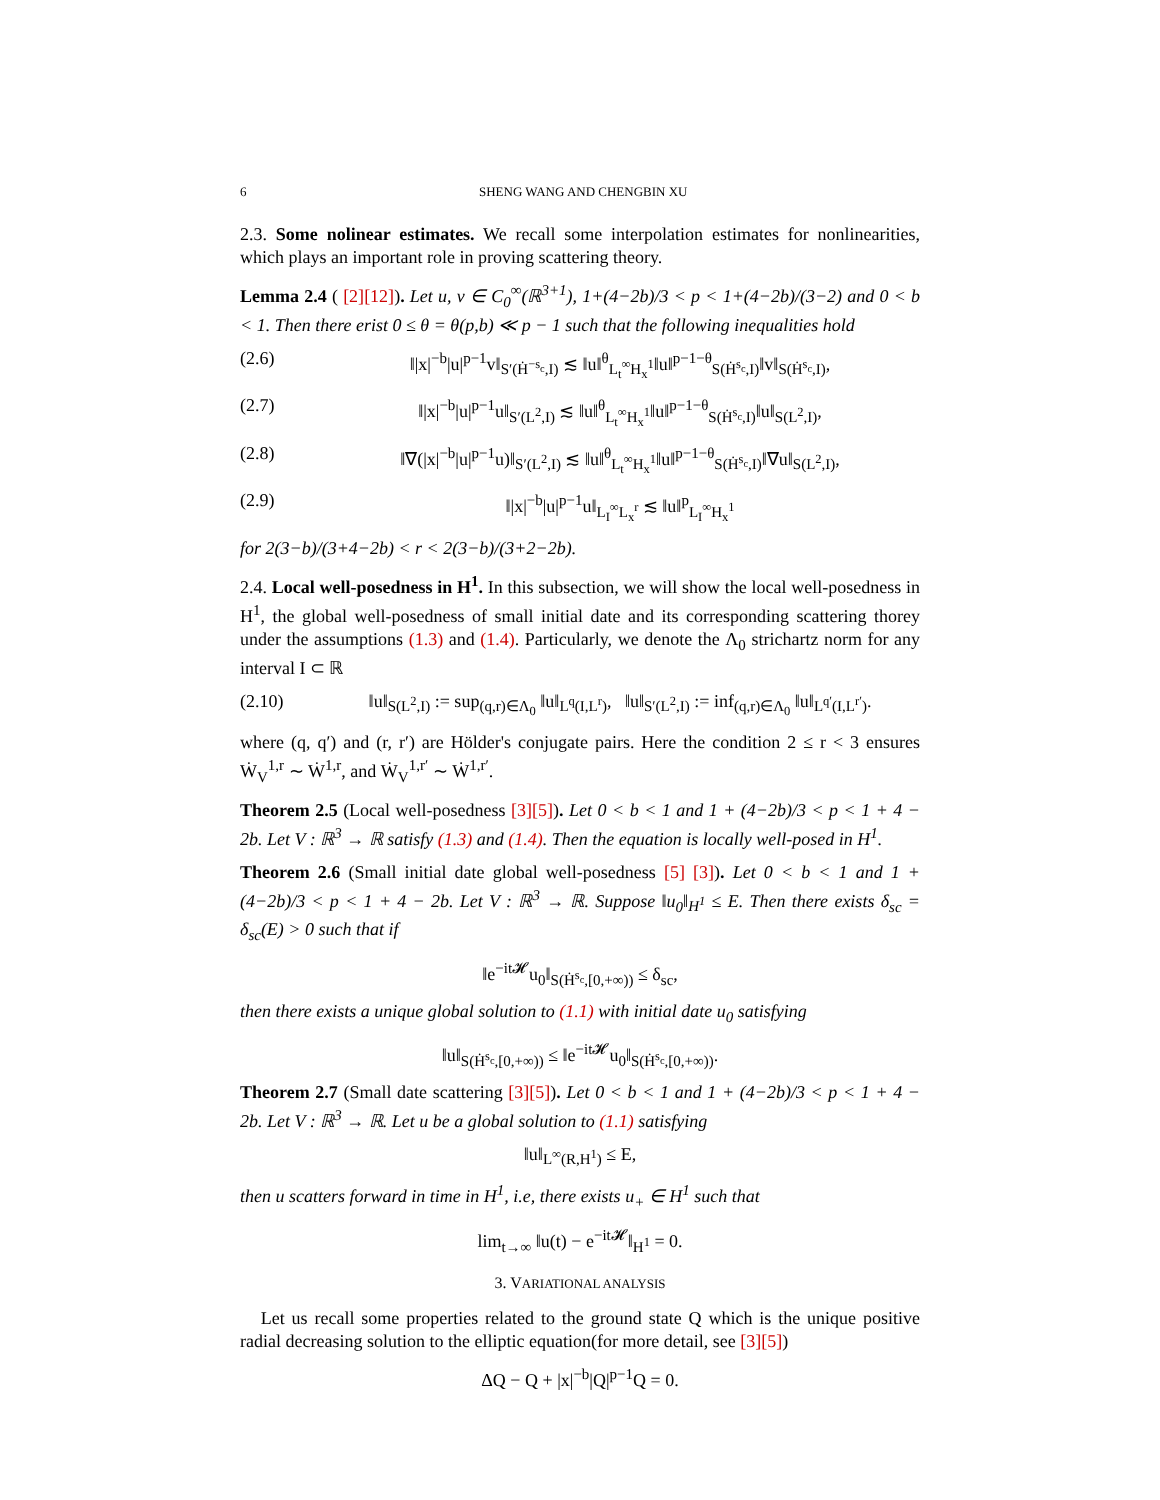6 SHENG WANG AND CHENGBIN XU
2.3. Some nolinear estimates. We recall some interpolation estimates for nonlinearities, which plays an important role in proving scattering theory.
Lemma 2.4 ( [2][12]). Let u, v ∈ C<sub>0</sub><sup>∞</sup>(ℝ<sup>3+1</sup>), 1+(4−2b)/3 < p < 1+(4−2b)/(3−2) and 0 < b < 1. Then there erist 0 ≤ θ = θ(p,b) ≪ p − 1 such that the following inequalities hold
(2.6) ‖|x|<sup>−b</sup>|u|<sup>p−1</sup>v‖<sub>S′(Ḣ<sup>−s<sub>c</sub></sup>,I)</sub> ≲ ‖u‖<sup>θ</sup><sub>L<sub>t</sub><sup>∞</sup>H<sub>x</sub><sup>1</sup></sub>‖u‖<sup>p−1−θ</sup><sub>S(Ḣ<sup>s<sub>c</sub></sup>,I)</sub>‖v‖<sub>S(Ḣ<sup>s<sub>c</sub></sup>,I)</sub>,
(2.7) ‖|x|<sup>−b</sup>|u|<sup>p−1</sup>u‖<sub>S′(L<sup>2</sup>,I)</sub> ≲ ‖u‖<sup>θ</sup><sub>L<sub>t</sub><sup>∞</sup>H<sub>x</sub><sup>1</sup></sub>‖u‖<sup>p−1−θ</sup><sub>S(Ḣ<sup>s<sub>c</sub></sup>,I)</sub>‖u‖<sub>S(L<sup>2</sup>,I)</sub>,
(2.8) ‖∇(|x|<sup>−b</sup>|u|<sup>p−1</sup>u)‖<sub>S′(L<sup>2</sup>,I)</sub> ≲ ‖u‖<sup>θ</sup><sub>L<sub>t</sub><sup>∞</sup>H<sub>x</sub><sup>1</sup></sub>‖u‖<sup>p−1−θ</sup><sub>S(Ḣ<sup>s<sub>c</sub></sup>,I)</sub>‖∇u‖<sub>S(L<sup>2</sup>,I)</sub>,
(2.9) ‖|x|<sup>−b</sup>|u|<sup>p−1</sup>u‖<sub>L<sub>I</sub><sup>∞</sup>L<sub>x</sub><sup>r</sup></sub> ≲ ‖u‖<sup>p</sup><sub>L<sub>I</sub><sup>∞</sup>H<sub>x</sub><sup>1</sup></sub>
for 2(3−b)/(3+4−2b) < r < 2(3−b)/(3+2−2b).
2.4. Local well-posedness in H<sup>1</sup>. In this subsection, we will show the local well-posedness in H<sup>1</sup>, the global well-posedness of small initial date and its corresponding scattering thorey under the assumptions (1.3) and (1.4). Particularly, we denote the Λ<sub>0</sub> strichartz norm for any interval I ⊂ ℝ
(2.10) ‖u‖<sub>S(L<sup>2</sup>,I)</sub> := sup<sub>(q,r)∈Λ<sub>0</sub></sub> ‖u‖<sub>L<sup>q</sup>(I,L<sup>r</sup>)</sub>, ‖u‖<sub>S′(L<sup>2</sup>,I)</sub> := inf<sub>(q,r)∈Λ<sub>0</sub></sub> ‖u‖<sub>L<sup>q′</sup>(I,L<sup>r′</sup>)</sub>.
where (q, q′) and (r, r′) are Hölder's conjugate pairs. Here the condition 2 ≤ r < 3 ensures Ẇ<sub>V</sub><sup>1,r</sup> ∼ Ẇ<sup>1,r</sup>, and Ẇ<sub>V</sub><sup>1,r′</sup> ∼ Ẇ<sup>1,r′</sup>.
Theorem 2.5 (Local well-posedness [3][5]). Let 0 < b < 1 and 1 + (4−2b)/3 < p < 1 + 4 − 2b. Let V : ℝ<sup>3</sup> → ℝ satisfy (1.3) and (1.4). Then the equation is locally well-posed in H<sup>1</sup>.
Theorem 2.6 (Small initial date global well-posedness [5] [3]). Let 0 < b < 1 and 1 + (4−2b)/3 < p < 1 + 4 − 2b. Let V : ℝ<sup>3</sup> → ℝ. Suppose ‖u<sub>0</sub>‖<sub>H<sup>1</sup></sub> ≤ E. Then there exists δ<sub>sc</sub> = δ<sub>sc</sub>(E) > 0 such that if
‖e<sup>−it𝓗</sup>u<sub>0</sub>‖<sub>S(Ḣ<sup>s<sub>c</sub></sup>,[0,+∞))</sub> ≤ δ<sub>sc</sub>,
then there exists a unique global solution to (1.1) with initial date u<sub>0</sub> satisfying
‖u‖<sub>S(Ḣ<sup>s<sub>c</sub></sup>,[0,+∞))</sub> ≤ ‖e<sup>−it𝓗</sup>u<sub>0</sub>‖<sub>S(Ḣ<sup>s<sub>c</sub></sup>,[0,+∞))</sub>.
Theorem 2.7 (Small date scattering [3][5]). Let 0 < b < 1 and 1 + (4−2b)/3 < p < 1 + 4 − 2b. Let V : ℝ<sup>3</sup> → ℝ. Let u be a global solution to (1.1) satisfying
‖u‖<sub>L<sup>∞</sup>(R,H<sup>1</sup>)</sub> ≤ E,
then u scatters forward in time in H<sup>1</sup>, i.e, there exists u<sub>+</sub> ∈ H<sup>1</sup> such that
lim<sub>t→∞</sub> ‖u(t) − e<sup>−it𝓗</sup>‖<sub>H<sup>1</sup></sub> = 0.
3. VARIATIONAL ANALYSIS
Let us recall some properties related to the ground state Q which is the unique positive radial decreasing solution to the elliptic equation(for more detail, see [3][5])
ΔQ − Q + |x|<sup>−b</sup>|Q|<sup>p−1</sup>Q = 0.